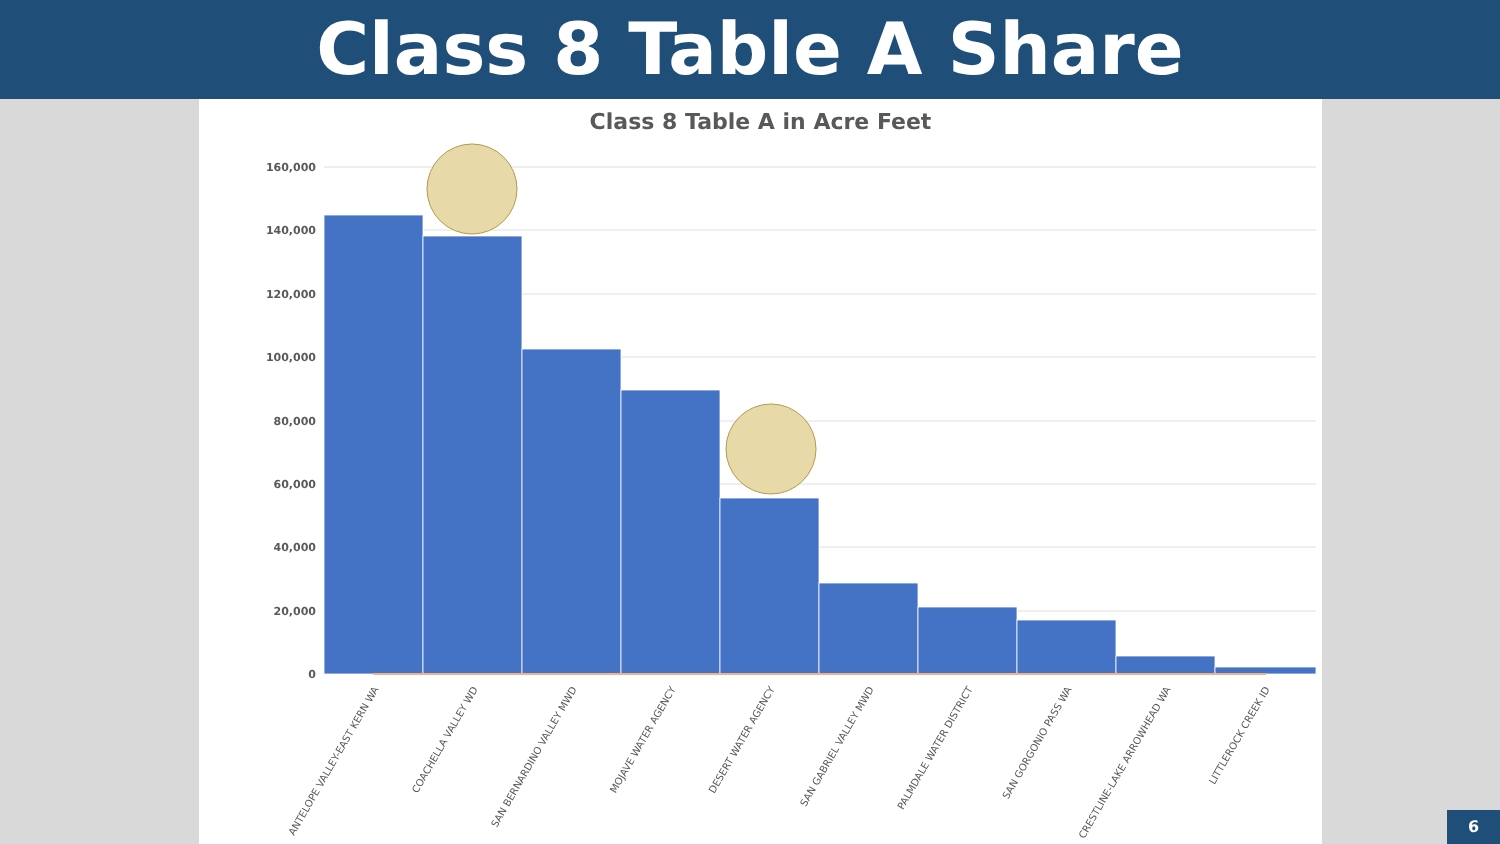Class 8 Table A Share
Class 8 Table A in Acre Feet
160,000
140,000
120,000
100,000
80,000
60,000
40,000
20,000
0
ANTELOPE VALLEY-EAST KERN WA
COACHELLA VALLEY WD
SAN BERNARDINO VALLEY MWD
MOJAVE WATER AGENCY
DESERT WATER AGENCY
SAN GABRIEL VALLEY MWD
PALMDALE WATER DISTRICT
SAN GORGONIO PASS WA
CRESTLINE-LAKE ARROWHEAD WA
LITTLEROCK CREEK ID
6